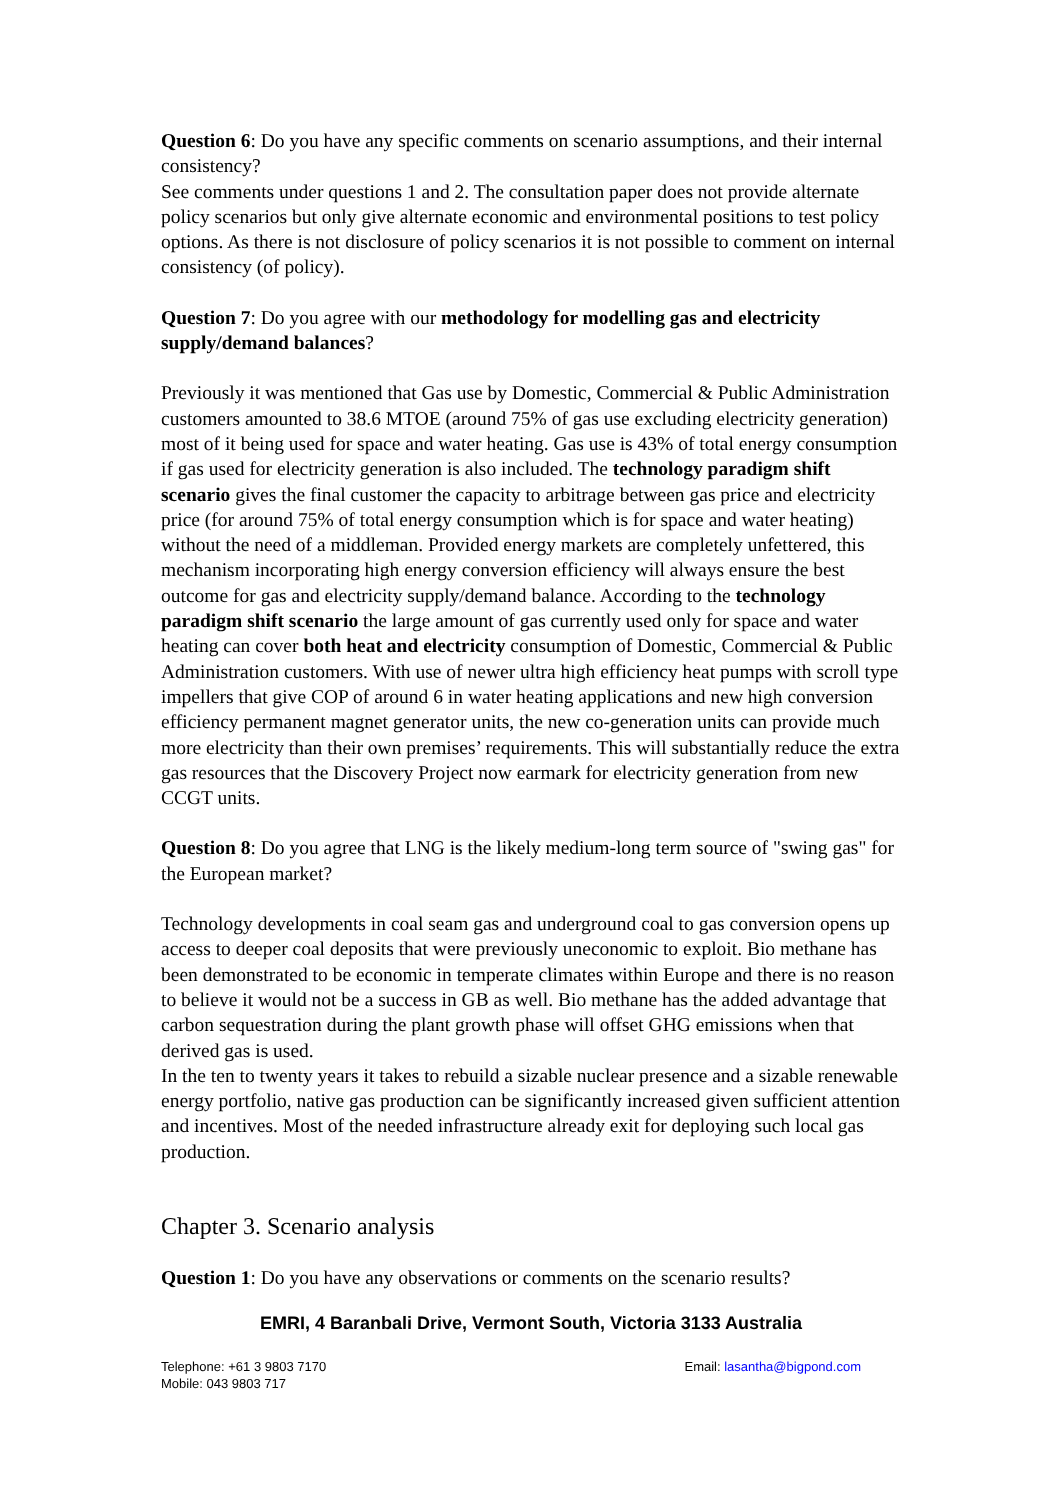Question 6: Do you have any specific comments on scenario assumptions, and their internal consistency?
See comments under questions 1 and 2. The consultation paper does not provide alternate policy scenarios but only give alternate economic and environmental positions to test policy options. As there is not disclosure of policy scenarios it is not possible to comment on internal consistency (of policy).
Question 7: Do you agree with our methodology for modelling gas and electricity supply/demand balances?
Previously it was mentioned that Gas use by Domestic, Commercial & Public Administration customers amounted to 38.6 MTOE (around 75% of gas use excluding electricity generation) most of it being used for space and water heating. Gas use is 43% of total energy consumption if gas used for electricity generation is also included. The technology paradigm shift scenario gives the final customer the capacity to arbitrage between gas price and electricity price (for around 75% of total energy consumption which is for space and water heating) without the need of a middleman. Provided energy markets are completely unfettered, this mechanism incorporating high energy conversion efficiency will always ensure the best outcome for gas and electricity supply/demand balance. According to the technology paradigm shift scenario the large amount of gas currently used only for space and water heating can cover both heat and electricity consumption of Domestic, Commercial & Public Administration customers. With use of newer ultra high efficiency heat pumps with scroll type impellers that give COP of around 6 in water heating applications and new high conversion efficiency permanent magnet generator units, the new co-generation units can provide much more electricity than their own premises’ requirements. This will substantially reduce the extra gas resources that the Discovery Project now earmark for electricity generation from new CCGT units.
Question 8: Do you agree that LNG is the likely medium-long term source of "swing gas" for the European market?
Technology developments in coal seam gas and underground coal to gas conversion opens up access to deeper coal deposits that were previously uneconomic to exploit. Bio methane has been demonstrated to be economic in temperate climates within Europe and there is no reason to believe it would not be a success in GB as well. Bio methane has the added advantage that carbon sequestration during the plant growth phase will offset GHG emissions when that derived gas is used.
In the ten to twenty years it takes to rebuild a sizable nuclear presence and a sizable renewable energy portfolio, native gas production can be significantly increased given sufficient attention and incentives. Most of the needed infrastructure already exit for deploying such local gas production.
Chapter 3. Scenario analysis
Question 1: Do you have any observations or comments on the scenario results?
EMRI, 4 Baranbali Drive, Vermont South, Victoria 3133 Australia
Telephone: +61 3 9803 7170
Mobile: 043 9803 717
Email: lasantha@bigpond.com